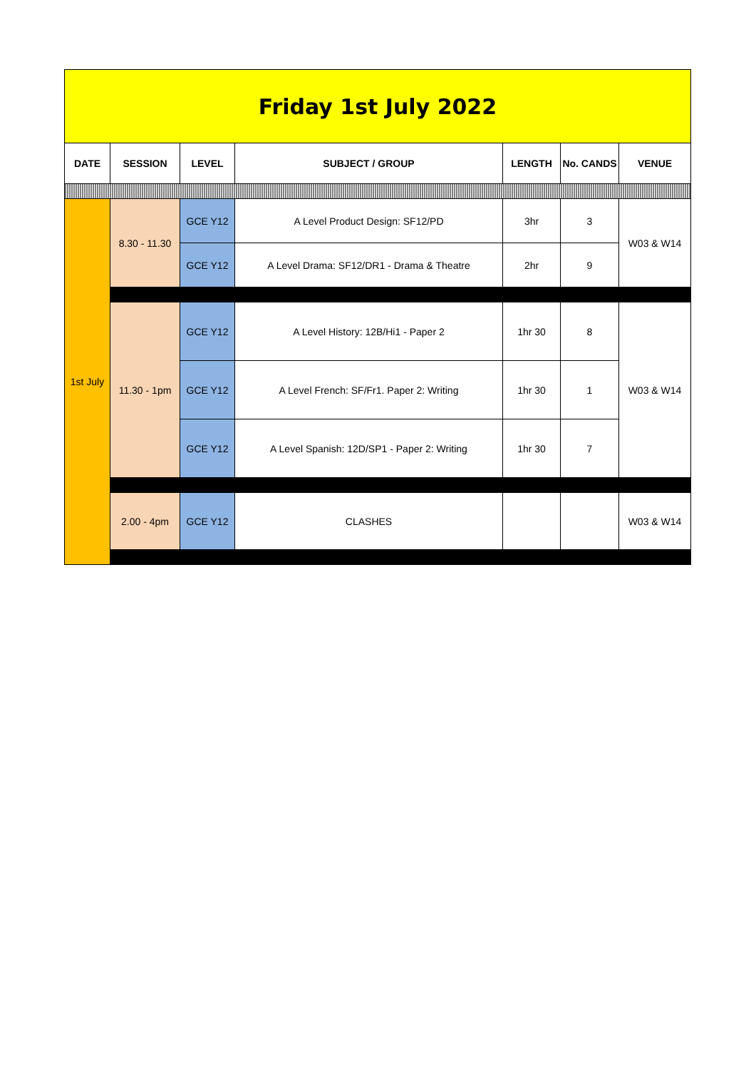| Friday 1st July 2022 | | | | | | |
| DATE | SESSION | LEVEL | SUBJECT / GROUP | LENGTH | No. CANDS | VENUE |
| 1st July | 8.30 - 11.30 | GCE Y12 | A Level Product Design: SF12/PD | 3hr | 3 | W03 & W14 |
| | | GCE Y12 | A Level Drama: SF12/DR1 - Drama & Theatre | 2hr | 9 | |
| | 11.30 - 1pm | GCE Y12 | A Level History: 12B/Hi1 - Paper 2 | 1hr 30 | 8 | W03 & W14 |
| | | GCE Y12 | A Level French: SF/Fr1. Paper 2: Writing | 1hr 30 | 1 | |
| | | GCE Y12 | A Level Spanish: 12D/SP1 - Paper 2: Writing | 1hr 30 | 7 | |
| | 2.00 - 4pm | GCE Y12 | CLASHES | | | W03 & W14 |